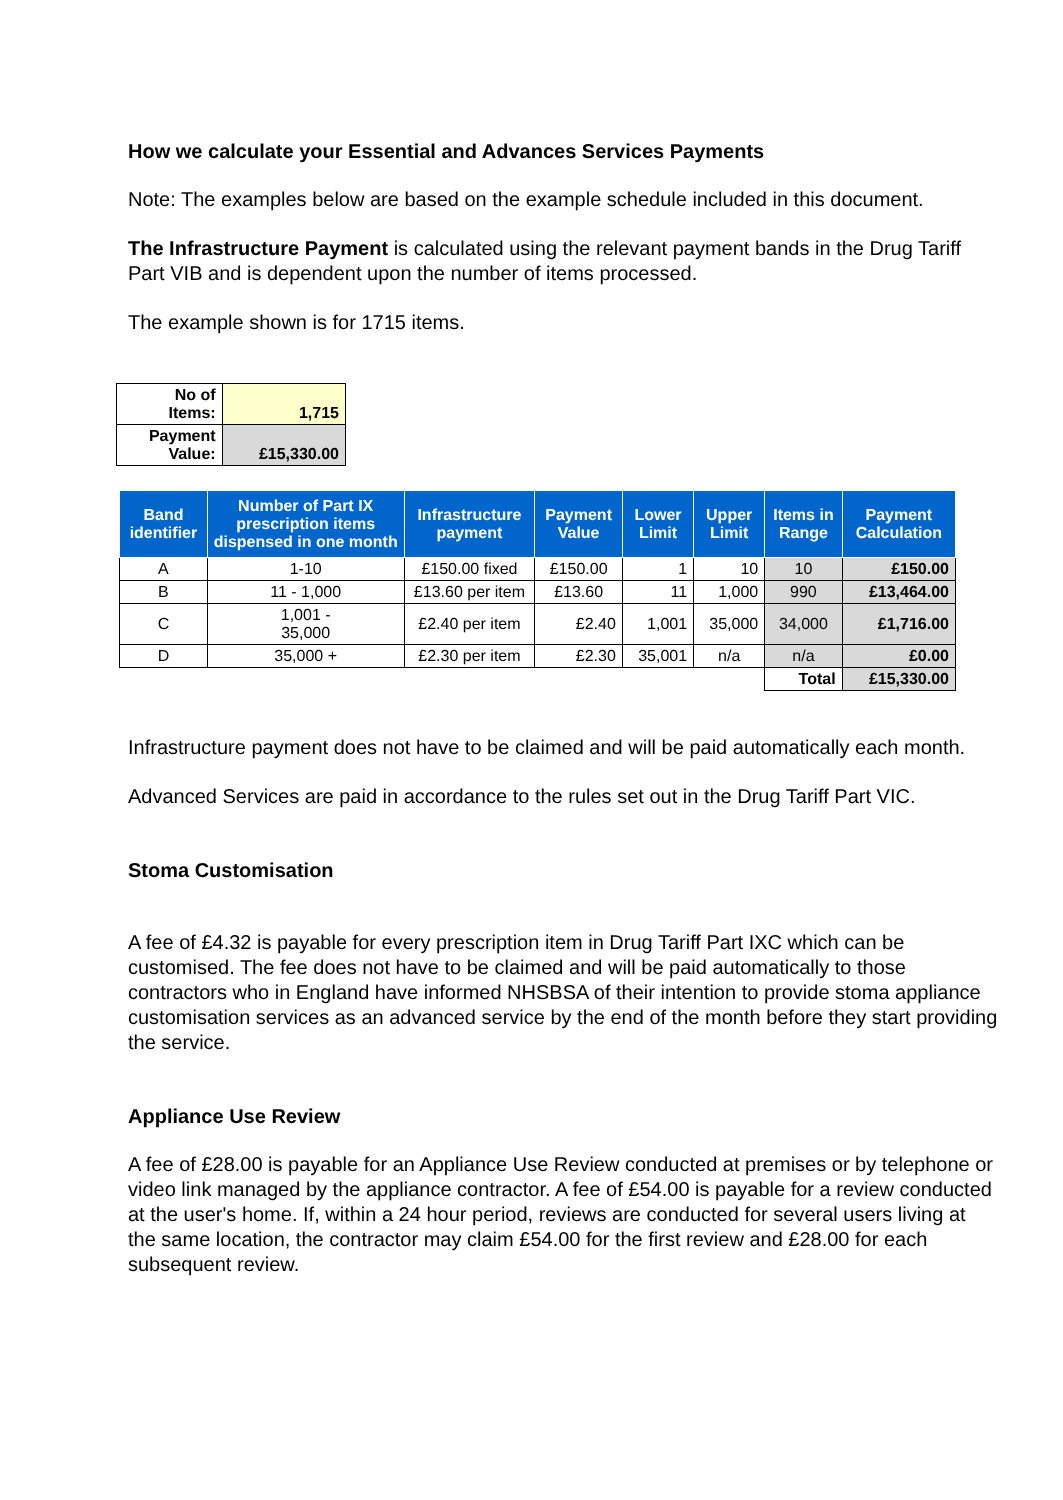How we calculate your Essential and Advances Services Payments
Note: The examples below are based on the example schedule included in this document.
The Infrastructure Payment is calculated using the relevant payment bands in the Drug Tariff Part VIB and is dependent upon the number of items processed.
The example shown is for 1715 items.
| No of Items: | 1,715 |
| Payment Value: | £15,330.00 |
| Band identifier | Number of Part IX prescription items dispensed in one month | Infrastructure payment | Payment Value | Lower Limit | Upper Limit | Items in Range | Payment Calculation |
| --- | --- | --- | --- | --- | --- | --- | --- |
| A | 1-10 | £150.00 fixed | £150.00 | 1 | 10 | 10 | £150.00 |
| B | 11 - 1,000 | £13.60 per item | £13.60 | 11 | 1,000 | 990 | £13,464.00 |
| C | 1,001 - 35,000 | £2.40 per item | £2.40 | 1,001 | 35,000 | 34,000 | £1,716.00 |
| D | 35,000 + | £2.30 per item | £2.30 | 35,001 | n/a | n/a | £0.00 |
| | | | | | | Total | £15,330.00 |
Infrastructure payment does not have to be claimed and will be paid automatically each month.
Advanced Services are paid in accordance to the rules set out in the Drug Tariff Part VIC.
Stoma Customisation
A fee of £4.32 is payable for every prescription item in Drug Tariff Part IXC which can be customised. The fee does not have to be claimed and will be paid automatically to those contractors who in England have informed NHSBSA of their intention to provide stoma appliance customisation services as an advanced service by the end of the month before they start providing the service.
Appliance Use Review
A fee of £28.00 is payable for an Appliance Use Review conducted at premises or by telephone or video link managed by the appliance contractor. A fee of £54.00 is payable for a review conducted at the user's home. If, within a 24 hour period, reviews are conducted for several users living at the same location, the contractor may claim £54.00 for the first review and £28.00 for each subsequent review.